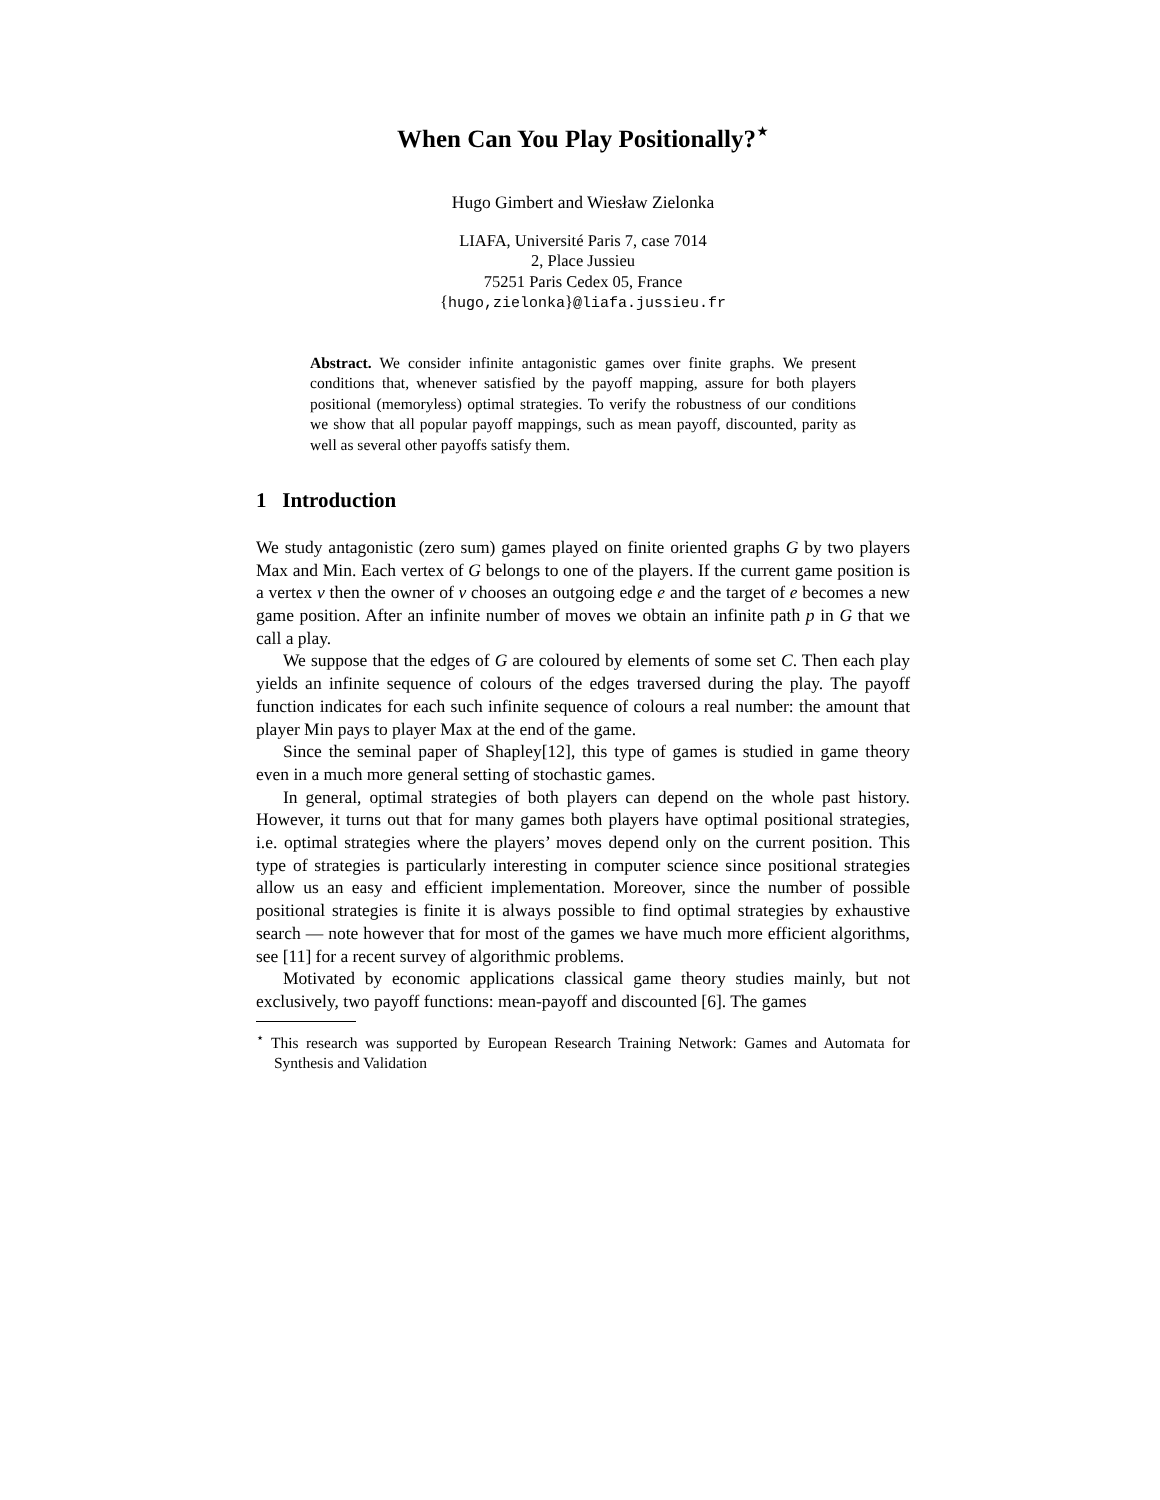When Can You Play Positionally?<sup>⋆</sup>
Hugo Gimbert and Wiesław Zielonka
LIAFA, Université Paris 7, case 7014
2, Place Jussieu
75251 Paris Cedex 05, France
{hugo,zielonka}@liafa.jussieu.fr
Abstract. We consider infinite antagonistic games over finite graphs. We present conditions that, whenever satisfied by the payoff mapping, assure for both players positional (memoryless) optimal strategies. To verify the robustness of our conditions we show that all popular payoff mappings, such as mean payoff, discounted, parity as well as several other payoffs satisfy them.
1 Introduction
We study antagonistic (zero sum) games played on finite oriented graphs G by two players Max and Min. Each vertex of G belongs to one of the players. If the current game position is a vertex v then the owner of v chooses an outgoing edge e and the target of e becomes a new game position. After an infinite number of moves we obtain an infinite path p in G that we call a play.
We suppose that the edges of G are coloured by elements of some set C. Then each play yields an infinite sequence of colours of the edges traversed during the play. The payoff function indicates for each such infinite sequence of colours a real number: the amount that player Min pays to player Max at the end of the game.
Since the seminal paper of Shapley[12], this type of games is studied in game theory even in a much more general setting of stochastic games.
In general, optimal strategies of both players can depend on the whole past history. However, it turns out that for many games both players have optimal positional strategies, i.e. optimal strategies where the players’ moves depend only on the current position. This type of strategies is particularly interesting in computer science since positional strategies allow us an easy and efficient implementation. Moreover, since the number of possible positional strategies is finite it is always possible to find optimal strategies by exhaustive search — note however that for most of the games we have much more efficient algorithms, see [11] for a recent survey of algorithmic problems.
Motivated by economic applications classical game theory studies mainly, but not exclusively, two payoff functions: mean-payoff and discounted [6]. The games
<sup>⋆</sup> This research was supported by European Research Training Network: Games and Automata for Synthesis and Validation